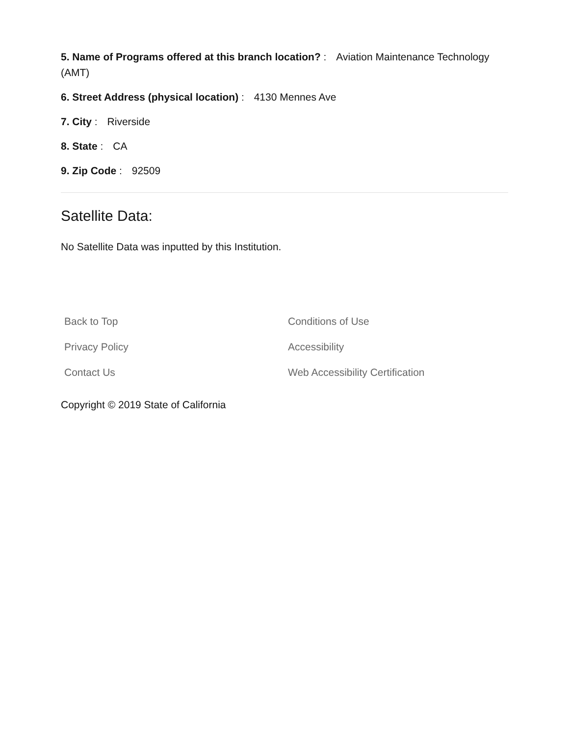5. Name of Programs offered at this branch location? : Aviation Maintenance Technology (AMT)
6. Street Address (physical location) : 4130 Mennes Ave
7. City : Riverside
8. State : CA
9. Zip Code : 92509
Satellite Data:
No Satellite Data was inputted by this Institution.
Back to Top Conditions of Use Privacy Policy Accessibility Contact Us Web Accessibility Certification
Copyright © 2019 State of California